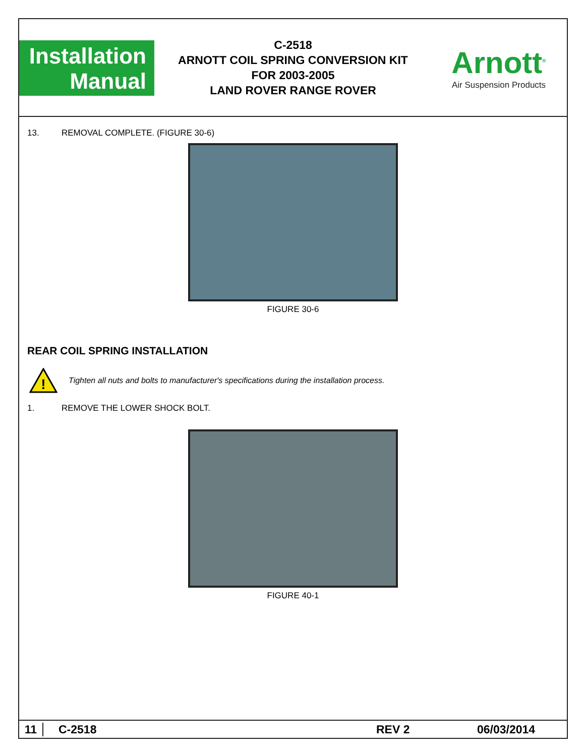Installation
Manual
C-2518
ARNOTT COIL SPRING CONVERSION KIT
FOR 2003-2005
LAND ROVER RANGE ROVER
Arnott<sup>®</sup>
Air Suspension Products
13. REMOVAL COMPLETE. (FIGURE 30-6)
FIGURE 30-6
REAR COIL SPRING INSTALLATION
!
Tighten all nuts and bolts to manufacturer's specifications during the installation process.
1. REMOVE THE LOWER SHOCK BOLT.
FIGURE 40-1
11 C-2518 REV 2 06/03/2014